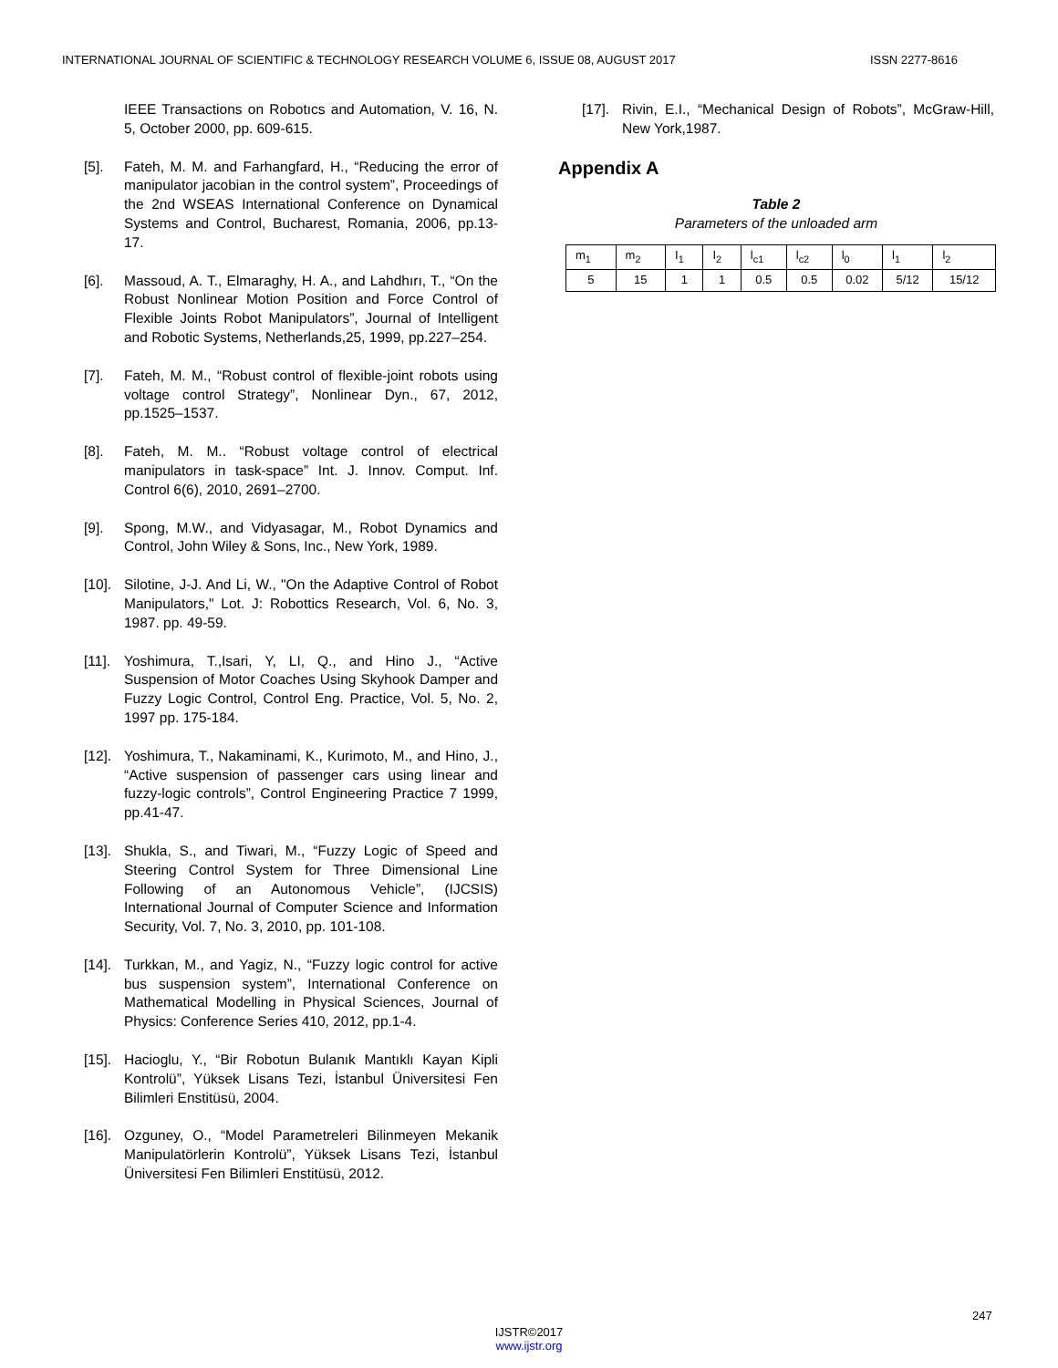INTERNATIONAL JOURNAL OF SCIENTIFIC & TECHNOLOGY RESEARCH VOLUME 6, ISSUE 08, AUGUST 2017 ISSN 2277-8616
IEEE Transactions on Robotıcs and Automation, V. 16, N. 5, October 2000, pp. 609-615.
[5]. Fateh, M. M. and Farhangfard, H., “Reducing the error of manipulator jacobian in the control system”, Proceedings of the 2nd WSEAS International Conference on Dynamical Systems and Control, Bucharest, Romania, 2006, pp.13-17.
[6]. Massoud, A. T., Elmaraghy, H. A., and Lahdhırı, T., “On the Robust Nonlinear Motion Position and Force Control of Flexible Joints Robot Manipulators”, Journal of Intelligent and Robotic Systems, Netherlands,25, 1999, pp.227–254.
[7]. Fateh, M. M., “Robust control of flexible-joint robots using voltage control Strategy”, Nonlinear Dyn., 67, 2012, pp.1525–1537.
[8]. Fateh, M. M.. “Robust voltage control of electrical manipulators in task-space” Int. J. Innov. Comput. Inf. Control 6(6), 2010, 2691–2700.
[9]. Spong, M.W., and Vidyasagar, M., Robot Dynamics and Control, John Wiley & Sons, Inc., New York, 1989.
[10]. Silotine, J-J. And Li, W., "On the Adaptive Control of Robot Manipulators," Lot. J: Robottics Research, Vol. 6, No. 3, 1987. pp. 49-59.
[11]. Yoshimura, T.,Isari, Y, LI, Q., and Hino J., “Active Suspension of Motor Coaches Using Skyhook Damper and Fuzzy Logic Control, Control Eng. Practice, Vol. 5, No. 2, 1997 pp. 175-184.
[12]. Yoshimura, T., Nakaminami, K., Kurimoto, M., and Hino, J., “Active suspension of passenger cars using linear and fuzzy-logic controls”, Control Engineering Practice 7 1999, pp.41-47.
[13]. Shukla, S., and Tiwari, M., “Fuzzy Logic of Speed and Steering Control System for Three Dimensional Line Following of an Autonomous Vehicle”, (IJCSIS) International Journal of Computer Science and Information Security, Vol. 7, No. 3, 2010, pp. 101-108.
[14]. Turkkan, M., and Yagiz, N., “Fuzzy logic control for active bus suspension system”, International Conference on Mathematical Modelling in Physical Sciences, Journal of Physics: Conference Series 410, 2012, pp.1-4.
[15]. Hacioglu, Y., “Bir Robotun Bulanık Mantıklı Kayan Kipli Kontrolü”, Yüksek Lisans Tezi, İstanbul Üniversitesi Fen Bilimleri Enstitüsü, 2004.
[16]. Ozguney, O., “Model Parametreleri Bilinmeyen Mekanik Manipulatörlerin Kontrolü”, Yüksek Lisans Tezi, İstanbul Üniversitesi Fen Bilimleri Enstitüsü, 2012.
[17]. Rivin, E.I., “Mechanical Design of Robots”, McGraw-Hill, New York,1987.
Appendix A
Table 2
Parameters of the unloaded arm
| m<sub>1</sub> | m<sub>2</sub> | I<sub>1</sub> | I<sub>2</sub> | l<sub>c1</sub> | l<sub>c2</sub> | l<sub>0</sub> | l<sub>1</sub> | l<sub>2</sub> |
| 5 | 15 | 1 | 1 | 0.5 | 0.5 | 0.02 | 5/12 | 15/12 |
247
IJSTR©2017
www.ijstr.org